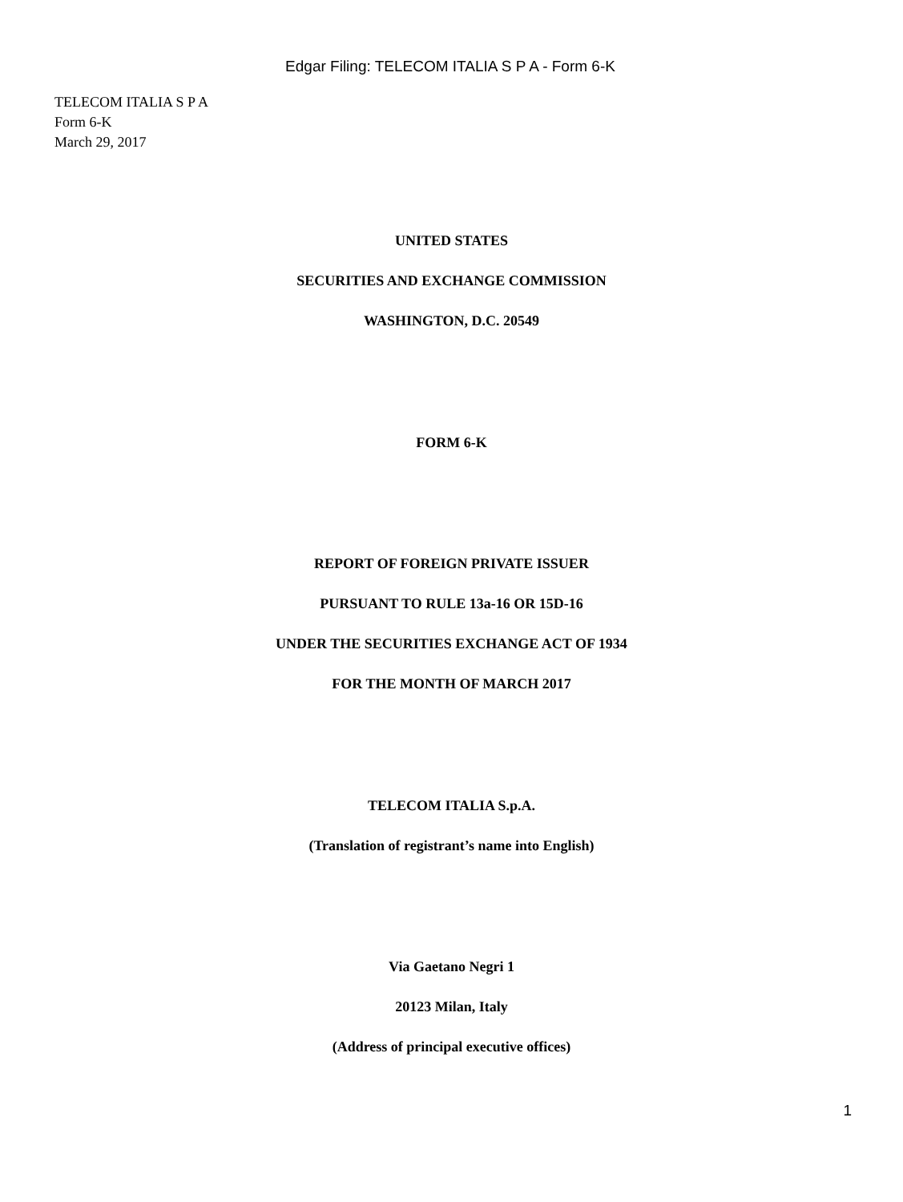Edgar Filing: TELECOM ITALIA S P A - Form 6-K
TELECOM ITALIA S P A
Form 6-K
March 29, 2017
UNITED STATES
SECURITIES AND EXCHANGE COMMISSION
WASHINGTON, D.C. 20549
FORM 6-K
REPORT OF FOREIGN PRIVATE ISSUER
PURSUANT TO RULE 13a-16 OR 15D-16
UNDER THE SECURITIES EXCHANGE ACT OF 1934
FOR THE MONTH OF MARCH 2017
TELECOM ITALIA S.p.A.
(Translation of registrant’s name into English)
Via Gaetano Negri 1
20123 Milan, Italy
(Address of principal executive offices)
1